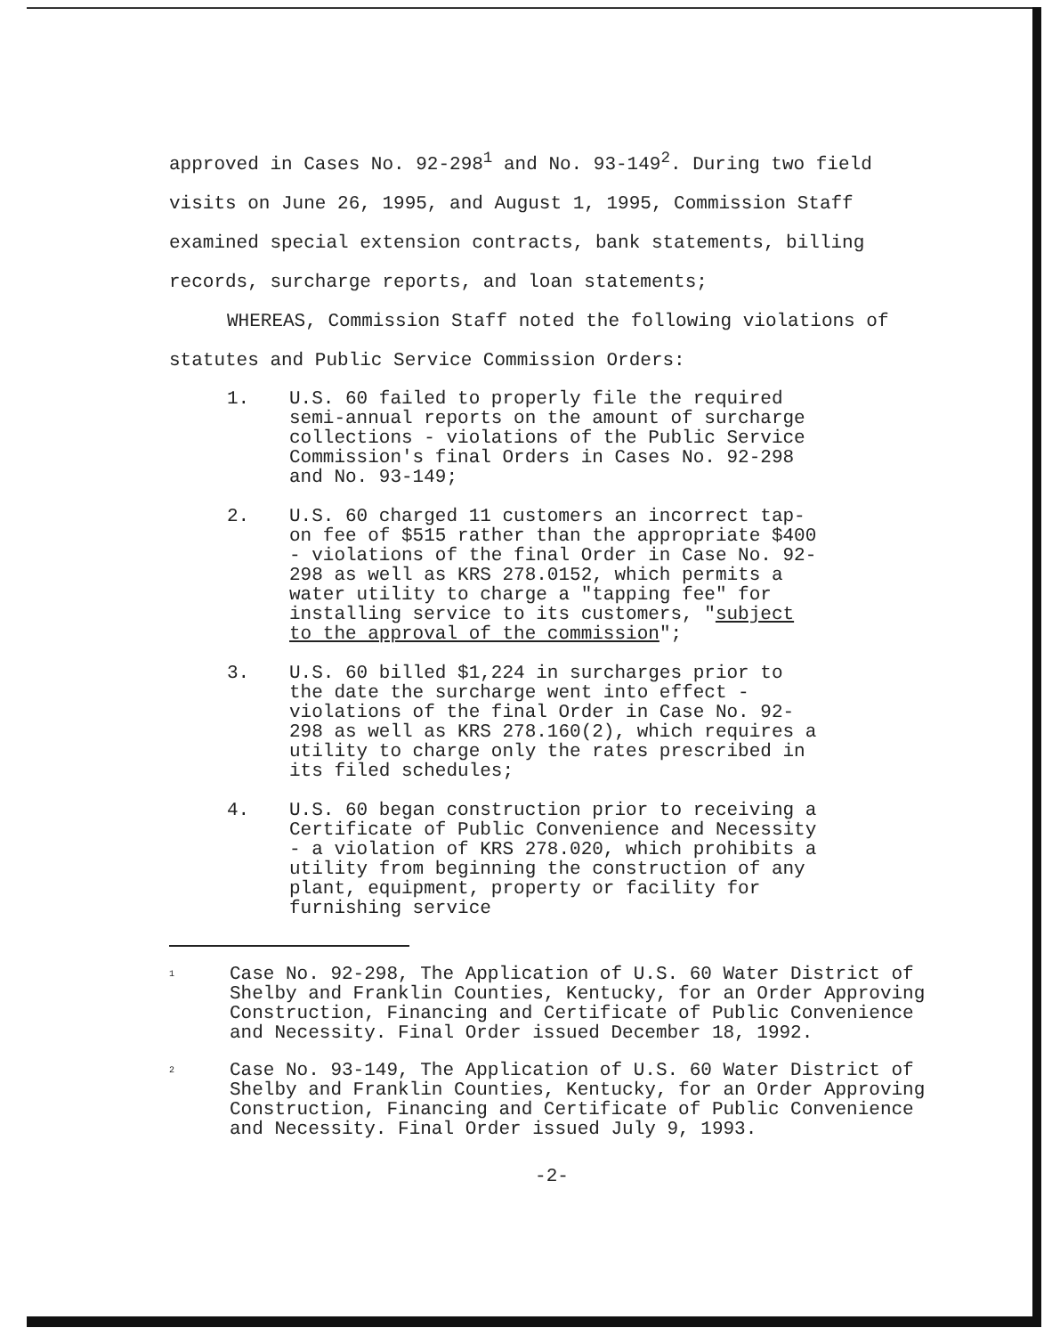approved in Cases No. 92-298<sup>1</sup> and No. 93-149<sup>2</sup>. During two field visits on June 26, 1995, and August 1, 1995, Commission Staff examined special extension contracts, bank statements, billing records, surcharge reports, and loan statements;
WHEREAS, Commission Staff noted the following violations of statutes and Public Service Commission Orders:
1. U.S. 60 failed to properly file the required semi-annual reports on the amount of surcharge collections - violations of the Public Service Commission's final Orders in Cases No. 92-298 and No. 93-149;
2. U.S. 60 charged 11 customers an incorrect tap-on fee of $515 rather than the appropriate $400 - violations of the final Order in Case No. 92-298 as well as KRS 278.0152, which permits a water utility to charge a "tapping fee" for installing service to its customers, "subject to the approval of the commission";
3. U.S. 60 billed $1,224 in surcharges prior to the date the surcharge went into effect - violations of the final Order in Case No. 92-298 as well as KRS 278.160(2), which requires a utility to charge only the rates prescribed in its filed schedules;
4. U.S. 60 began construction prior to receiving a Certificate of Public Convenience and Necessity - a violation of KRS 278.020, which prohibits a utility from beginning the construction of any plant, equipment, property or facility for furnishing service
<sup>1</sup> Case No. 92-298, The Application of U.S. 60 Water District of Shelby and Franklin Counties, Kentucky, for an Order Approving Construction, Financing and Certificate of Public Convenience and Necessity. Final Order issued December 18, 1992.
<sup>2</sup> Case No. 93-149, The Application of U.S. 60 Water District of Shelby and Franklin Counties, Kentucky, for an Order Approving Construction, Financing and Certificate of Public Convenience and Necessity. Final Order issued July 9, 1993.
-2-